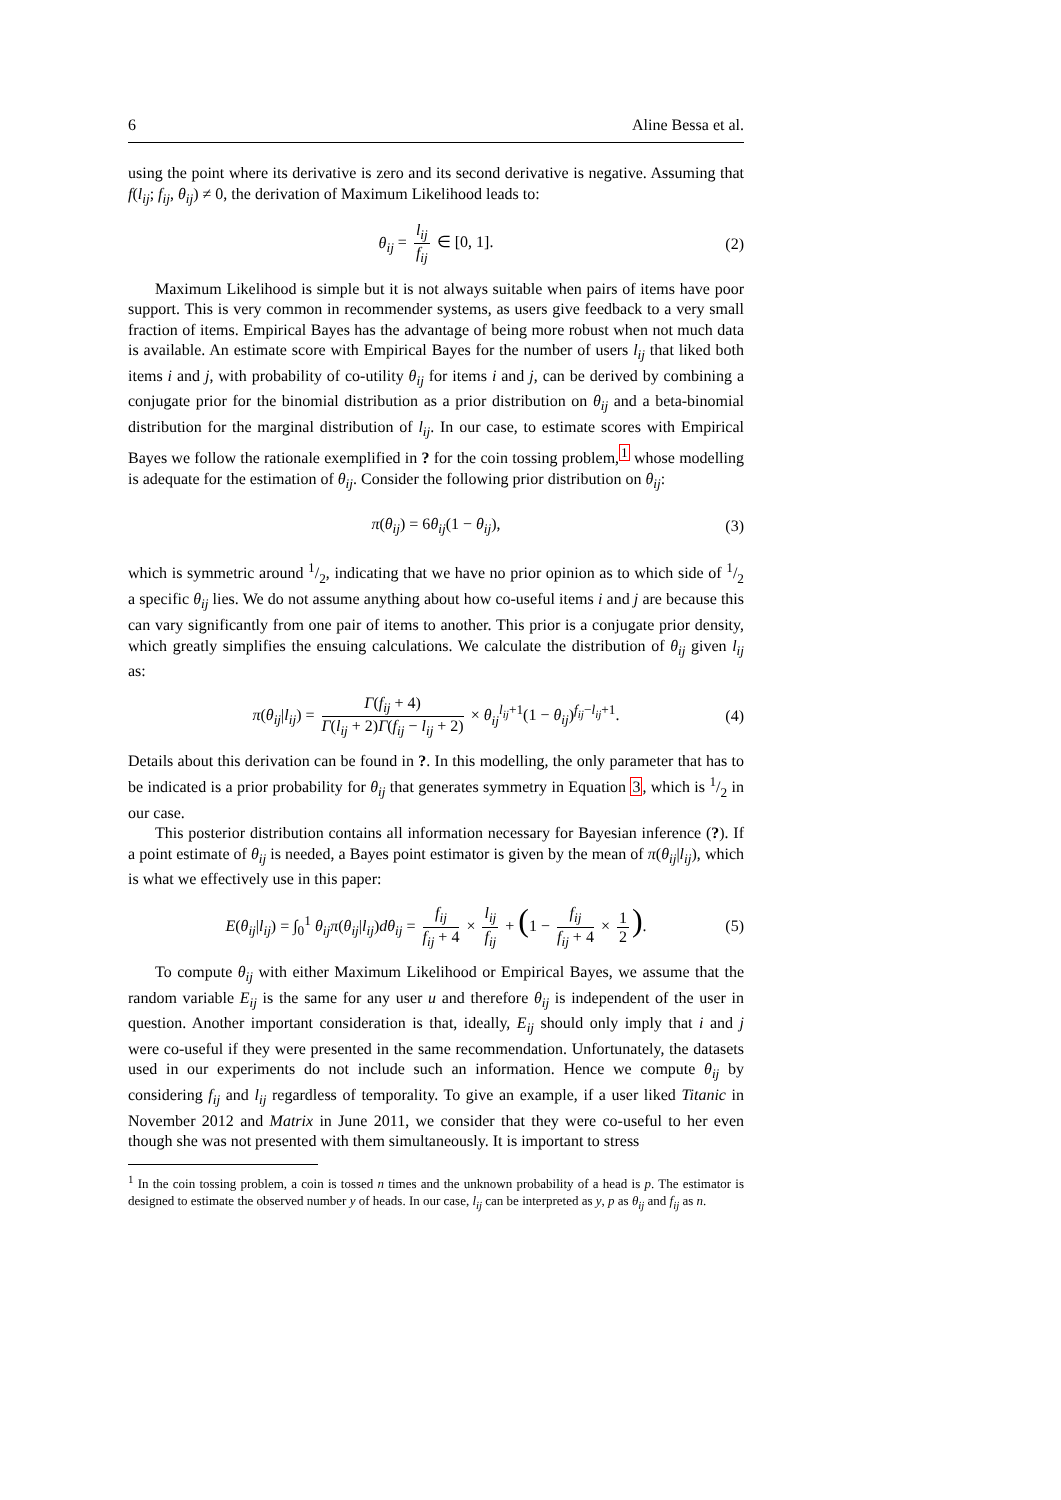6 Aline Bessa et al.
using the point where its derivative is zero and its second derivative is negative. Assuming that f(l<sub>ij</sub>; f<sub>ij</sub>, θ<sub>ij</sub>) ≠ 0, the derivation of Maximum Likelihood leads to:
θ<sub>ij</sub> = l<sub>ij</sub> f<sub>ij</sub> ∈ [0, 1]. (2)
Maximum Likelihood is simple but it is not always suitable when pairs of items have poor support. This is very common in recommender systems, as users give feedback to a very small fraction of items. Empirical Bayes has the advantage of being more robust when not much data is available. An estimate score with Empirical Bayes for the number of users l<sub>ij</sub> that liked both items i and j, with probability of co-utility θ<sub>ij</sub> for items i and j, can be derived by combining a conjugate prior for the binomial distribution as a prior distribution on θ<sub>ij</sub> and a beta-binomial distribution for the marginal distribution of l<sub>ij</sub>. In our case, to estimate scores with Empirical Bayes we follow the rationale exemplified in ? for the coin tossing problem,<sup>1</sup> whose modelling is adequate for the estimation of θ<sub>ij</sub>. Consider the following prior distribution on θ<sub>ij</sub>:
π(θ<sub>ij</sub>) = 6θ<sub>ij</sub>(1 − θ<sub>ij</sub>), (3)
which is symmetric around 1/2, indicating that we have no prior opinion as to which side of 1/2 a specific θ<sub>ij</sub> lies. We do not assume anything about how co-useful items i and j are because this can vary significantly from one pair of items to another. This prior is a conjugate prior density, which greatly simplifies the ensuing calculations. We calculate the distribution of θ<sub>ij</sub> given l<sub>ij</sub> as:
π(θ<sub>ij</sub>|l<sub>ij</sub>) = Γ(f<sub>ij</sub> + 4) Γ(l<sub>ij</sub> + 2)Γ(f<sub>ij</sub> − l<sub>ij</sub> + 2) × θ<sub>ij</sub><sup>l<sub>ij</sub>+1</sup>(1 − θ<sub>ij</sub>)<sup>f<sub>ij</sub>−l<sub>ij</sub>+1</sup>. (4)
Details about this derivation can be found in ?. In this modelling, the only parameter that has to be indicated is a prior probability for θ<sub>ij</sub> that generates symmetry in Equation 3, which is 1/2 in our case.
This posterior distribution contains all information necessary for Bayesian inference (?). If a point estimate of θ<sub>ij</sub> is needed, a Bayes point estimator is given by the mean of π(θ<sub>ij</sub>|l<sub>ij</sub>), which is what we effectively use in this paper:
E(θ<sub>ij</sub>|l<sub>ij</sub>) = ∫<sub>0</sub><sup>1</sup> θ<sub>ij</sub>π(θ<sub>ij</sub>|l<sub>ij</sub>)dθ<sub>ij</sub> = f<sub>ij</sub> f<sub>ij</sub> + 4 × l<sub>ij</sub> f<sub>ij</sub> + (1 − f<sub>ij</sub> f<sub>ij</sub> + 4 × 1 2). (5)
To compute θ<sub>ij</sub> with either Maximum Likelihood or Empirical Bayes, we assume that the random variable E<sub>ij</sub> is the same for any user u and therefore θ<sub>ij</sub> is independent of the user in question. Another important consideration is that, ideally, E<sub>ij</sub> should only imply that i and j were co-useful if they were presented in the same recommendation. Unfortunately, the datasets used in our experiments do not include such an information. Hence we compute θ<sub>ij</sub> by considering f<sub>ij</sub> and l<sub>ij</sub> regardless of temporality. To give an example, if a user liked Titanic in November 2012 and Matrix in June 2011, we consider that they were co-useful to her even though she was not presented with them simultaneously. It is important to stress
<sup>1</sup> In the coin tossing problem, a coin is tossed n times and the unknown probability of a head is p. The estimator is designed to estimate the observed number y of heads. In our case, l<sub>ij</sub> can be interpreted as y, p as θ<sub>ij</sub> and f<sub>ij</sub> as n.